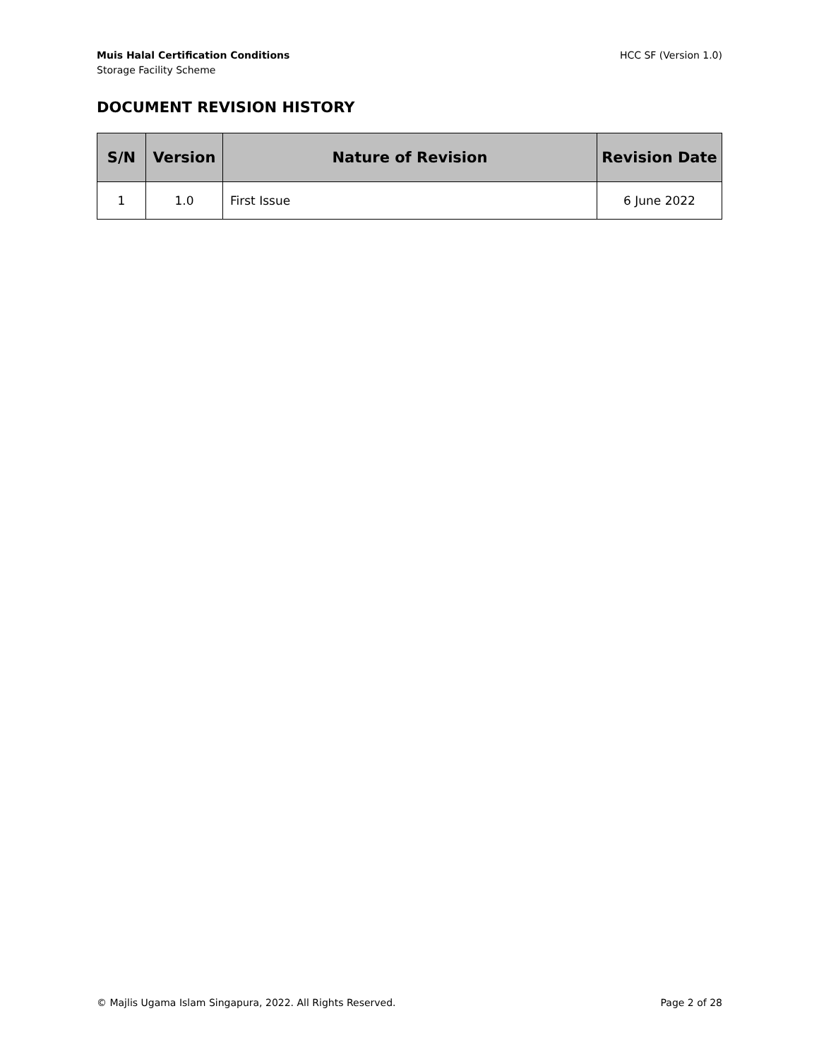Muis Halal Certification Conditions
Storage Facility Scheme
HCC SF (Version 1.0)
DOCUMENT REVISION HISTORY
| S/N | Version | Nature of Revision | Revision Date |
| --- | --- | --- | --- |
| 1 | 1.0 | First Issue | 6 June 2022 |
© Majlis Ugama Islam Singapura, 2022. All Rights Reserved. Page 2 of 28